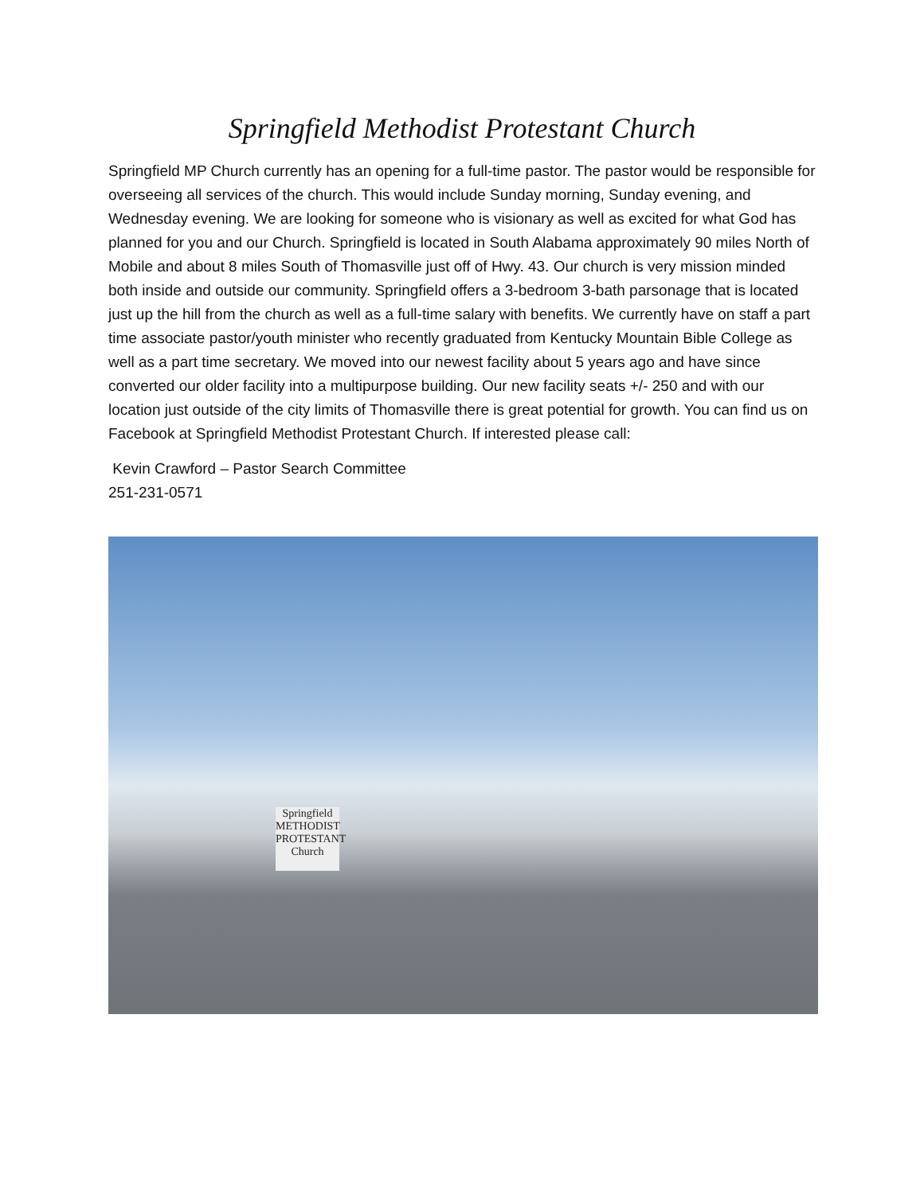Springfield Methodist Protestant Church
Springfield MP Church currently has an opening for a full-time pastor. The pastor would be responsible for overseeing all services of the church. This would include Sunday morning, Sunday evening, and Wednesday evening. We are looking for someone who is visionary as well as excited for what God has planned for you and our Church. Springfield is located in South Alabama approximately 90 miles North of Mobile and about 8 miles South of Thomasville just off of Hwy. 43. Our church is very mission minded both inside and outside our community. Springfield offers a 3-bedroom 3-bath parsonage that is located just up the hill from the church as well as a full-time salary with benefits. We currently have on staff a part time associate pastor/youth minister who recently graduated from Kentucky Mountain Bible College as well as a part time secretary. We moved into our newest facility about 5 years ago and have since converted our older facility into a multipurpose building. Our new facility seats +/- 250 and with our location just outside of the city limits of Thomasville there is great potential for growth. You can find us on Facebook at Springfield Methodist Protestant Church. If interested please call:
Kevin Crawford – Pastor Search Committee
251-231-0571
Springfield METHODIST PROTESTANT Church